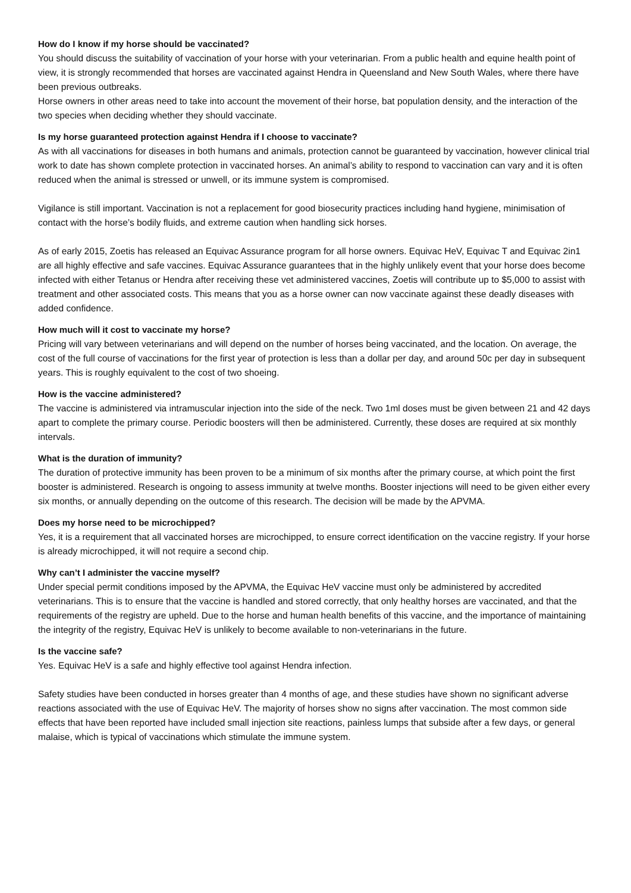How do I know if my horse should be vaccinated?
You should discuss the suitability of vaccination of your horse with your veterinarian. From a public health and equine health point of view, it is strongly recommended that horses are vaccinated against Hendra in Queensland and New South Wales, where there have been previous outbreaks.
Horse owners in other areas need to take into account the movement of their horse, bat population density, and the interaction of the two species when deciding whether they should vaccinate.
Is my horse guaranteed protection against Hendra if I choose to vaccinate?
As with all vaccinations for diseases in both humans and animals, protection cannot be guaranteed by vaccination, however clinical trial work to date has shown complete protection in vaccinated horses. An animal’s ability to respond to vaccination can vary and it is often reduced when the animal is stressed or unwell, or its immune system is compromised.
Vigilance is still important. Vaccination is not a replacement for good biosecurity practices including hand hygiene, minimisation of contact with the horse’s bodily fluids, and extreme caution when handling sick horses.
As of early 2015, Zoetis has released an Equivac Assurance program for all horse owners. Equivac HeV, Equivac T and Equivac 2in1 are all highly effective and safe vaccines. Equivac Assurance guarantees that in the highly unlikely event that your horse does become infected with either Tetanus or Hendra after receiving these vet administered vaccines, Zoetis will contribute up to $5,000 to assist with treatment and other associated costs. This means that you as a horse owner can now vaccinate against these deadly diseases with added confidence.
How much will it cost to vaccinate my horse?
Pricing will vary between veterinarians and will depend on the number of horses being vaccinated, and the location. On average, the cost of the full course of vaccinations for the first year of protection is less than a dollar per day, and around 50c per day in subsequent years. This is roughly equivalent to the cost of two shoeing.
How is the vaccine administered?
The vaccine is administered via intramuscular injection into the side of the neck. Two 1ml doses must be given between 21 and 42 days apart to complete the primary course. Periodic boosters will then be administered. Currently, these doses are required at six monthly intervals.
What is the duration of immunity?
The duration of protective immunity has been proven to be a minimum of six months after the primary course, at which point the first booster is administered. Research is ongoing to assess immunity at twelve months. Booster injections will need to be given either every six months, or annually depending on the outcome of this research. The decision will be made by the APVMA.
Does my horse need to be microchipped?
Yes, it is a requirement that all vaccinated horses are microchipped, to ensure correct identification on the vaccine registry. If your horse is already microchipped, it will not require a second chip.
Why can’t I administer the vaccine myself?
Under special permit conditions imposed by the APVMA, the Equivac HeV vaccine must only be administered by accredited veterinarians. This is to ensure that the vaccine is handled and stored correctly, that only healthy horses are vaccinated, and that the requirements of the registry are upheld. Due to the horse and human health benefits of this vaccine, and the importance of maintaining the integrity of the registry, Equivac HeV is unlikely to become available to non-veterinarians in the future.
Is the vaccine safe?
Yes. Equivac HeV is a safe and highly effective tool against Hendra infection.
Safety studies have been conducted in horses greater than 4 months of age, and these studies have shown no significant adverse reactions associated with the use of Equivac HeV. The majority of horses show no signs after vaccination. The most common side effects that have been reported have included small injection site reactions, painless lumps that subside after a few days, or general malaise, which is typical of vaccinations which stimulate the immune system.